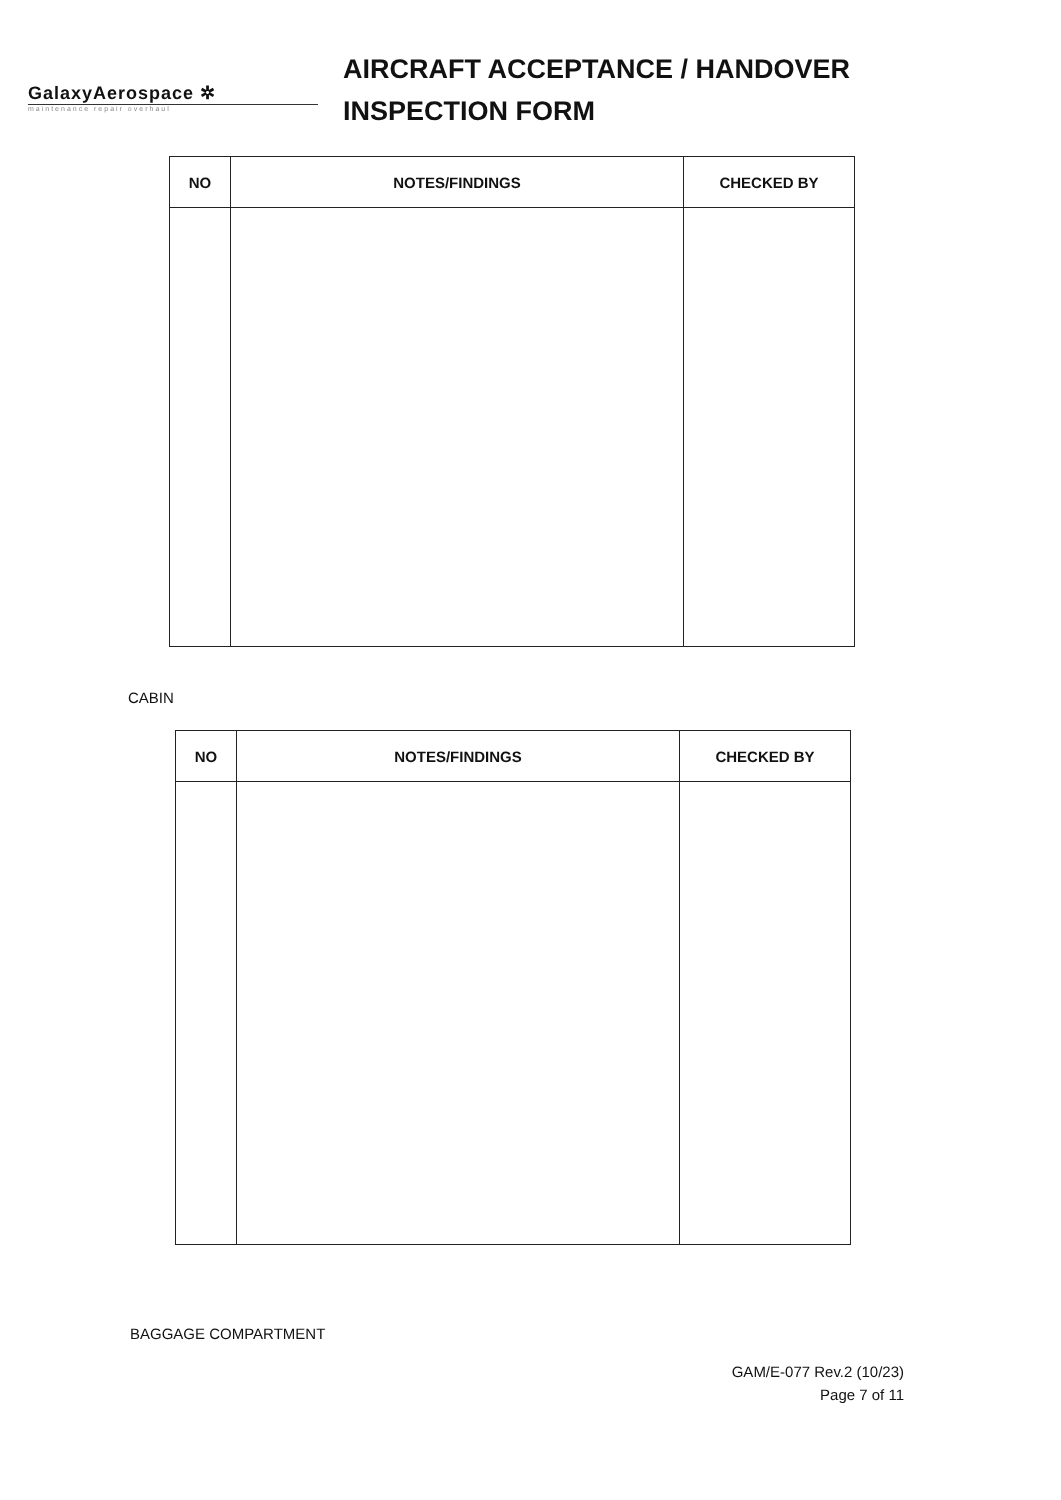GalaxyAerospace ✲
maintenance repair overhaul
AIRCRAFT ACCEPTANCE / HANDOVER
INSPECTION FORM
| NO | NOTES/FINDINGS | CHECKED BY |
| --- | --- | --- |
CABIN
| NO | NOTES/FINDINGS | CHECKED BY |
| --- | --- | --- |
BAGGAGE COMPARTMENT
GAM/E-077 Rev.2 (10/23)
Page 7 of 11